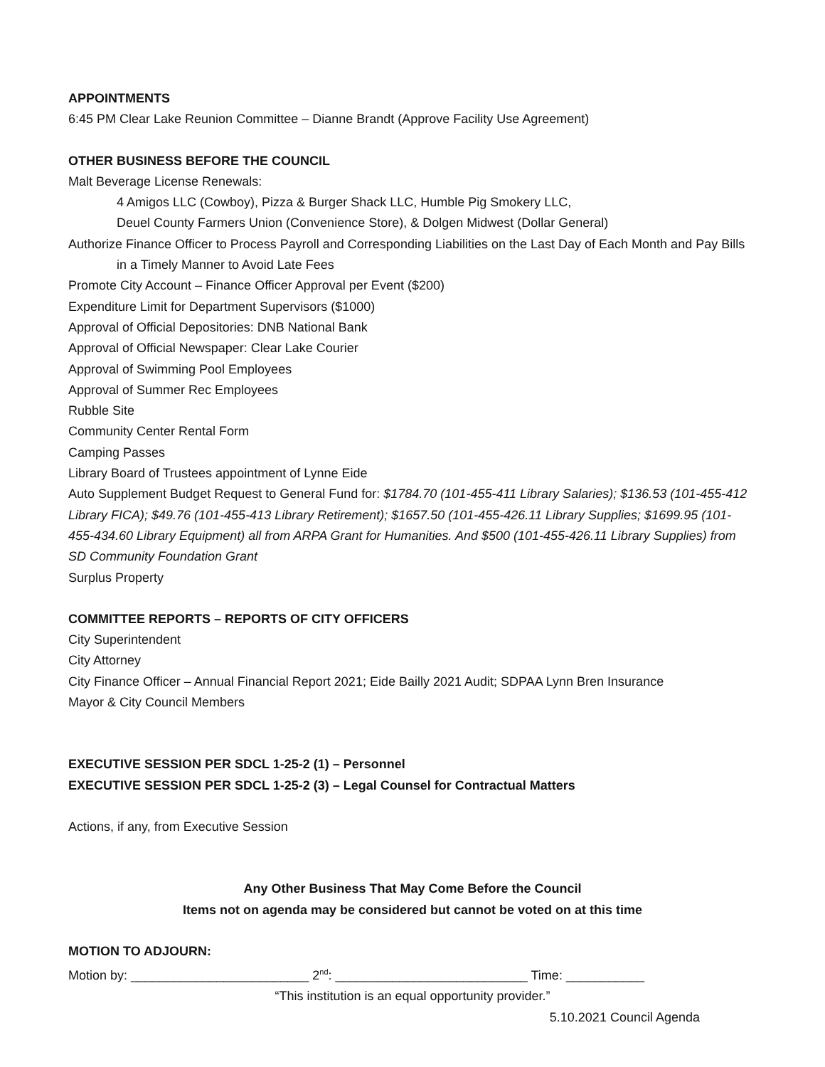APPOINTMENTS
6:45 PM Clear Lake Reunion Committee – Dianne Brandt (Approve Facility Use Agreement)
OTHER BUSINESS BEFORE THE COUNCIL
Malt Beverage License Renewals:
4 Amigos LLC (Cowboy), Pizza & Burger Shack LLC, Humble Pig Smokery LLC,
Deuel County Farmers Union (Convenience Store), & Dolgen Midwest (Dollar General)
Authorize Finance Officer to Process Payroll and Corresponding Liabilities on the Last Day of Each Month and Pay Bills in a Timely Manner to Avoid Late Fees
Promote City Account – Finance Officer Approval per Event ($200)
Expenditure Limit for Department Supervisors ($1000)
Approval of Official Depositories: DNB National Bank
Approval of Official Newspaper: Clear Lake Courier
Approval of Swimming Pool Employees
Approval of Summer Rec Employees
Rubble Site
Community Center Rental Form
Camping Passes
Library Board of Trustees appointment of Lynne Eide
Auto Supplement Budget Request to General Fund for: $1784.70 (101-455-411 Library Salaries); $136.53 (101-455-412 Library FICA); $49.76 (101-455-413 Library Retirement); $1657.50 (101-455-426.11 Library Supplies; $1699.95 (101-455-434.60 Library Equipment) all from ARPA Grant for Humanities. And $500 (101-455-426.11 Library Supplies) from SD Community Foundation Grant
Surplus Property
COMMITTEE REPORTS – REPORTS OF CITY OFFICERS
City Superintendent
City Attorney
City Finance Officer – Annual Financial Report 2021; Eide Bailly 2021 Audit; SDPAA Lynn Bren Insurance
Mayor & City Council Members
EXECUTIVE SESSION PER SDCL 1-25-2 (1) – Personnel
EXECUTIVE SESSION PER SDCL 1-25-2 (3) – Legal Counsel for Contractual Matters
Actions, if any, from Executive Session
Any Other Business That May Come Before the Council
Items not on agenda may be considered but cannot be voted on at this time
MOTION TO ADJOURN:
Motion by: _________________________ 2<sup>nd</sup>: ___________________________ Time: ___________
“This institution is an equal opportunity provider.”
5.10.2021 Council Agenda